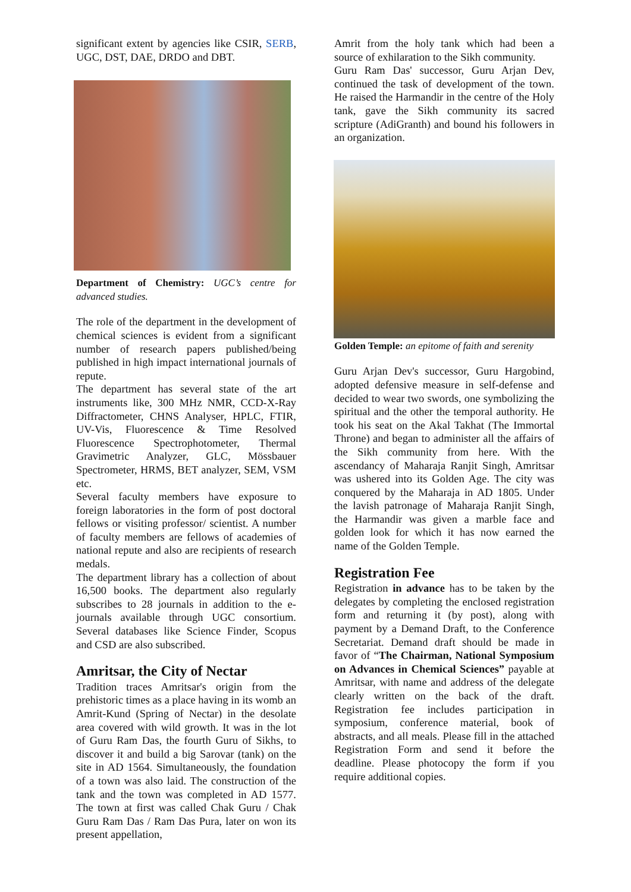significant extent by agencies like CSIR, SERB, UGC, DST, DAE, DRDO and DBT.
Department of Chemistry: UGC’s centre for advanced studies.
The role of the department in the development of chemical sciences is evident from a significant number of research papers published/being published in high impact international journals of repute.
The department has several state of the art instruments like, 300 MHz NMR, CCD-X-Ray Diffractometer, CHNS Analyser, HPLC, FTIR, UV-Vis, Fluorescence & Time Resolved Fluorescence Spectrophotometer, Thermal Gravimetric Analyzer, GLC, Mössbauer Spectrometer, HRMS, BET analyzer, SEM, VSM etc.
Several faculty members have exposure to foreign laboratories in the form of post doctoral fellows or visiting professor/ scientist. A number of faculty members are fellows of academies of national repute and also are recipients of research medals.
The department library has a collection of about 16,500 books. The department also regularly subscribes to 28 journals in addition to the e-journals available through UGC consortium. Several databases like Science Finder, Scopus and CSD are also subscribed.
Amritsar, the City of Nectar
Tradition traces Amritsar's origin from the prehistoric times as a place having in its womb an Amrit-Kund (Spring of Nectar) in the desolate area covered with wild growth. It was in the lot of Guru Ram Das, the fourth Guru of Sikhs, to discover it and build a big Sarovar (tank) on the site in AD 1564. Simultaneously, the foundation of a town was also laid. The construction of the tank and the town was completed in AD 1577. The town at first was called Chak Guru / Chak Guru Ram Das / Ram Das Pura, later on won its present appellation,
Amrit from the holy tank which had been a source of exhilaration to the Sikh community.
Guru Ram Das' successor, Guru Arjan Dev, continued the task of development of the town. He raised the Harmandir in the centre of the Holy tank, gave the Sikh community its sacred scripture (AdiGranth) and bound his followers in an organization.
Golden Temple: an epitome of faith and serenity
Guru Arjan Dev's successor, Guru Hargobind, adopted defensive measure in self-defense and decided to wear two swords, one symbolizing the spiritual and the other the temporal authority. He took his seat on the Akal Takhat (The Immortal Throne) and began to administer all the affairs of the Sikh community from here. With the ascendancy of Maharaja Ranjit Singh, Amritsar was ushered into its Golden Age. The city was conquered by the Maharaja in AD 1805. Under the lavish patronage of Maharaja Ranjit Singh, the Harmandir was given a marble face and golden look for which it has now earned the name of the Golden Temple.
Registration Fee
Registration in advance has to be taken by the delegates by completing the enclosed registration form and returning it (by post), along with payment by a Demand Draft, to the Conference Secretariat. Demand draft should be made in favor of “The Chairman, National Symposium on Advances in Chemical Sciences” payable at Amritsar, with name and address of the delegate clearly written on the back of the draft. Registration fee includes participation in symposium, conference material, book of abstracts, and all meals. Please fill in the attached Registration Form and send it before the deadline. Please photocopy the form if you require additional copies.